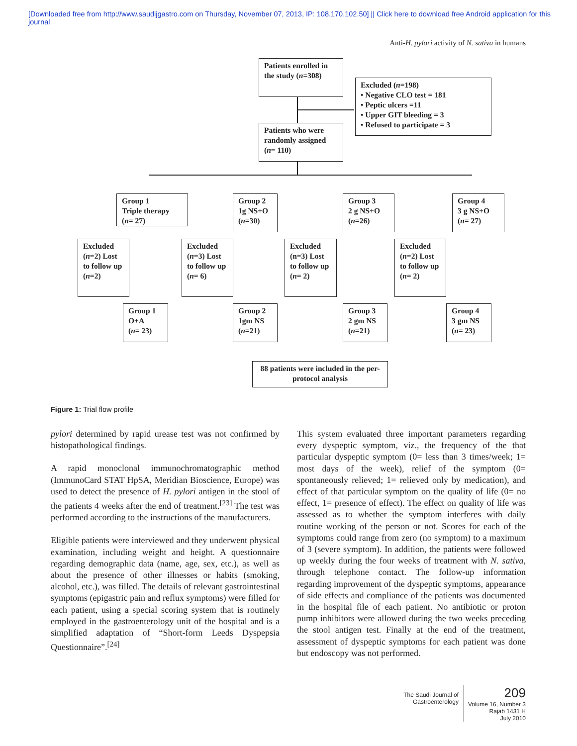[Downloaded free from http://www.saudijgastro.com on Thursday, November 07, 2013, IP: 108.170.102.50] || Click here to download free Android application for this
journal
Anti-H. pylori activity of N. sativa in humans
Patients enrolled in the study (n=308)
Excluded (n=198)
• Negative CLO test = 181
• Peptic ulcers =11
• Upper GIT bleeding = 3
• Refused to participate = 3
Patients who were randomly assigned (n= 110)
Group 1
Triple therapy
(n= 27)
Group 2
1g NS+O
(n=30)
Group 3
2 g NS+O
(n=26)
Group 4
3 g NS+O
(n= 27)
Excluded (n=2) Lost to follow up (n=2)
Excluded (n=3) Lost to follow up (n= 6)
Excluded (n=3) Lost to follow up (n= 2)
Excluded (n=2) Lost to follow up (n= 2)
Group 1
O+A
(n= 23)
Group 2
1gm NS
(n=21)
Group 3
2 gm NS
(n=21)
Group 4
3 gm NS
(n= 23)
88 patients were included in the per-protocol analysis
Figure 1: Trial flow profile
pylori determined by rapid urease test was not confirmed by histopathological findings.
A rapid monoclonal immunochromatographic method (ImmunoCard STAT HpSA, Meridian Bioscience, Europe) was used to detect the presence of H. pylori antigen in the stool of the patients 4 weeks after the end of treatment.<sup>[23]</sup> The test was performed according to the instructions of the manufacturers.
Eligible patients were interviewed and they underwent physical examination, including weight and height. A questionnaire regarding demographic data (name, age, sex, etc.), as well as about the presence of other illnesses or habits (smoking, alcohol, etc.), was filled. The details of relevant gastrointestinal symptoms (epigastric pain and reflux symptoms) were filled for each patient, using a special scoring system that is routinely employed in the gastroenterology unit of the hospital and is a simplified adaptation of “Short-form Leeds Dyspepsia Questionnaire”.<sup>[24]</sup>
This system evaluated three important parameters regarding every dyspeptic symptom, viz., the frequency of the that particular dyspeptic symptom (0= less than 3 times/week; 1= most days of the week), relief of the symptom (0= spontaneously relieved; 1= relieved only by medication), and effect of that particular symptom on the quality of life (0= no effect, 1= presence of effect). The effect on quality of life was assessed as to whether the symptom interferes with daily routine working of the person or not. Scores for each of the symptoms could range from zero (no symptom) to a maximum of 3 (severe symptom). In addition, the patients were followed up weekly during the four weeks of treatment with N. sativa, through telephone contact. The follow-up information regarding improvement of the dyspeptic symptoms, appearance of side effects and compliance of the patients was documented in the hospital file of each patient. No antibiotic or proton pump inhibitors were allowed during the two weeks preceding the stool antigen test. Finally at the end of the treatment, assessment of dyspeptic symptoms for each patient was done but endoscopy was not performed.
The Saudi Journal of
Gastroenterology
209
Volume 16, Number 3
Rajab 1431 H
July 2010